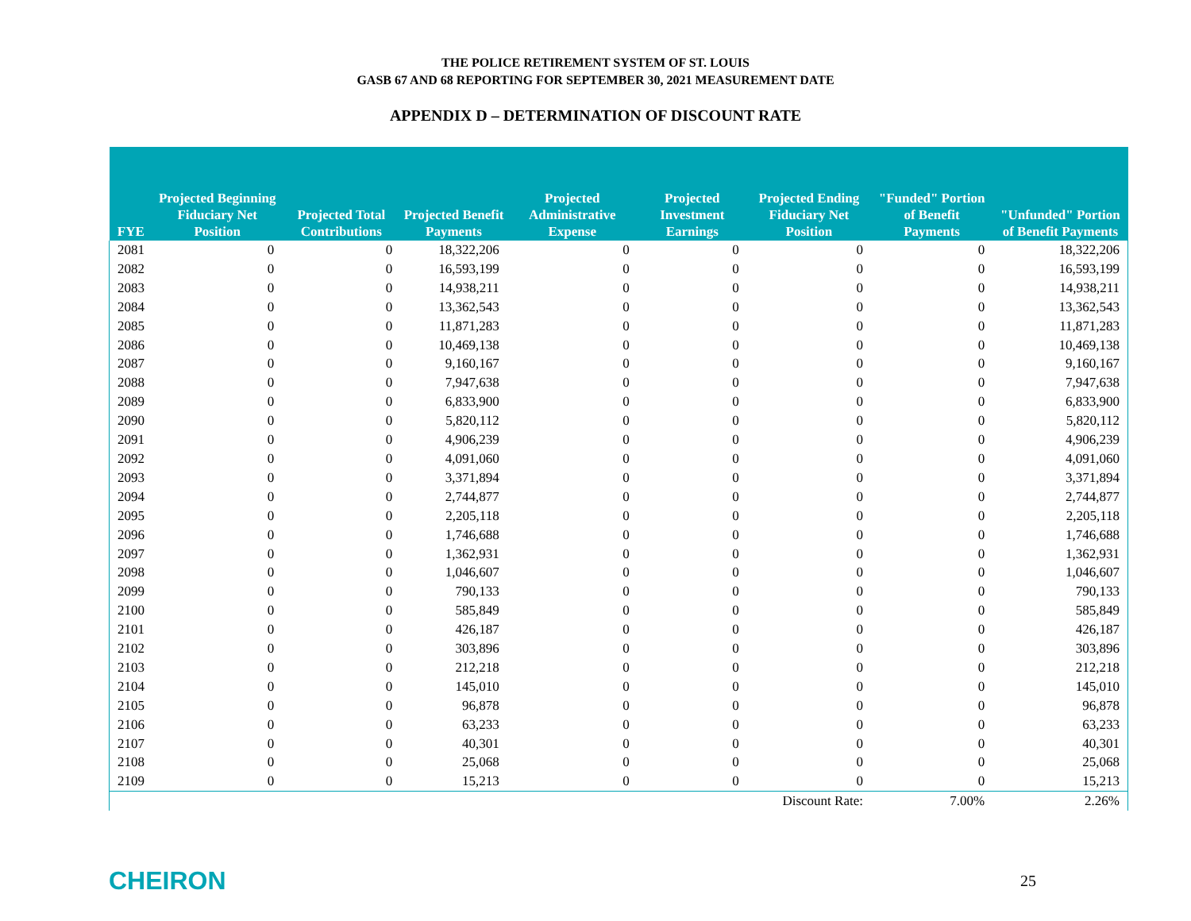THE POLICE RETIREMENT SYSTEM OF ST. LOUIS
GASB 67 AND 68 REPORTING FOR SEPTEMBER 30, 2021 MEASUREMENT DATE
APPENDIX D – DETERMINATION OF DISCOUNT RATE
| FYE | Projected Beginning Fiduciary Net Position | Projected Total Contributions | Projected Benefit Payments | Projected Administrative Expense | Projected Investment Earnings | Projected Ending Fiduciary Net Position | "Funded" Portion of Benefit Payments | "Unfunded" Portion of Benefit Payments |
| --- | --- | --- | --- | --- | --- | --- | --- | --- |
| 2081 | 0 | 0 | 18,322,206 | 0 | 0 | 0 | 0 | 18,322,206 |
| 2082 | 0 | 0 | 16,593,199 | 0 | 0 | 0 | 0 | 16,593,199 |
| 2083 | 0 | 0 | 14,938,211 | 0 | 0 | 0 | 0 | 14,938,211 |
| 2084 | 0 | 0 | 13,362,543 | 0 | 0 | 0 | 0 | 13,362,543 |
| 2085 | 0 | 0 | 11,871,283 | 0 | 0 | 0 | 0 | 11,871,283 |
| 2086 | 0 | 0 | 10,469,138 | 0 | 0 | 0 | 0 | 10,469,138 |
| 2087 | 0 | 0 | 9,160,167 | 0 | 0 | 0 | 0 | 9,160,167 |
| 2088 | 0 | 0 | 7,947,638 | 0 | 0 | 0 | 0 | 7,947,638 |
| 2089 | 0 | 0 | 6,833,900 | 0 | 0 | 0 | 0 | 6,833,900 |
| 2090 | 0 | 0 | 5,820,112 | 0 | 0 | 0 | 0 | 5,820,112 |
| 2091 | 0 | 0 | 4,906,239 | 0 | 0 | 0 | 0 | 4,906,239 |
| 2092 | 0 | 0 | 4,091,060 | 0 | 0 | 0 | 0 | 4,091,060 |
| 2093 | 0 | 0 | 3,371,894 | 0 | 0 | 0 | 0 | 3,371,894 |
| 2094 | 0 | 0 | 2,744,877 | 0 | 0 | 0 | 0 | 2,744,877 |
| 2095 | 0 | 0 | 2,205,118 | 0 | 0 | 0 | 0 | 2,205,118 |
| 2096 | 0 | 0 | 1,746,688 | 0 | 0 | 0 | 0 | 1,746,688 |
| 2097 | 0 | 0 | 1,362,931 | 0 | 0 | 0 | 0 | 1,362,931 |
| 2098 | 0 | 0 | 1,046,607 | 0 | 0 | 0 | 0 | 1,046,607 |
| 2099 | 0 | 0 | 790,133 | 0 | 0 | 0 | 0 | 790,133 |
| 2100 | 0 | 0 | 585,849 | 0 | 0 | 0 | 0 | 585,849 |
| 2101 | 0 | 0 | 426,187 | 0 | 0 | 0 | 0 | 426,187 |
| 2102 | 0 | 0 | 303,896 | 0 | 0 | 0 | 0 | 303,896 |
| 2103 | 0 | 0 | 212,218 | 0 | 0 | 0 | 0 | 212,218 |
| 2104 | 0 | 0 | 145,010 | 0 | 0 | 0 | 0 | 145,010 |
| 2105 | 0 | 0 | 96,878 | 0 | 0 | 0 | 0 | 96,878 |
| 2106 | 0 | 0 | 63,233 | 0 | 0 | 0 | 0 | 63,233 |
| 2107 | 0 | 0 | 40,301 | 0 | 0 | 0 | 0 | 40,301 |
| 2108 | 0 | 0 | 25,068 | 0 | 0 | 0 | 0 | 25,068 |
| 2109 | 0 | 0 | 15,213 | 0 | 0 | 0 | 0 | 15,213 |
| | | | | | | Discount Rate: | 7.00% | 2.26% |
CHEIRON 25